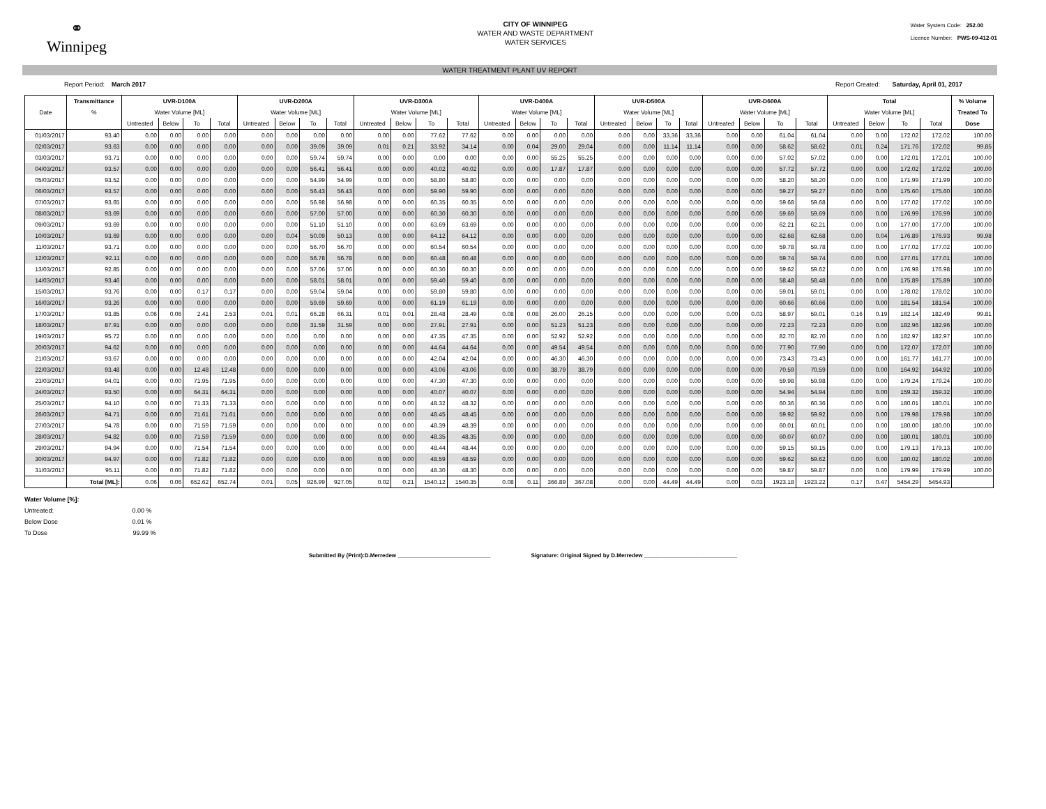⚭
Winnipeg
CITY OF WINNIPEG
WATER AND WASTE DEPARTMENT
WATER SERVICES
Water System Code: 252.00
Licence Number: PWS-09-412-01
WATER TREATMENT PLANT UV REPORT
Report Period: March 2017 Report Created: Saturday, April 01, 2017
| | Transmittance | UVR-D100A | | | | UVR-D200A | | | | UVR-D300A | | | | UVR-D400A | | | | UVR-D500A | | | | UVR-D600A | | | | Total | | | | % Volume |
| --- | --- | --- | --- | --- | --- | --- | --- | --- | --- | --- | --- | --- | --- | --- | --- | --- | --- | --- | --- | --- | --- | --- | --- | --- | --- | --- | --- | --- | --- | --- |
| Date | % | Water Volume [ML] | | | | Water Volume [ML] | | | | Water Volume [ML] | | | | Water Volume [ML] | | | | Water Volume [ML] | | | | Water Volume [ML] | | | | Water Volume [ML] | | | | Treated To |
| | | Untreated | Below | To | Total | Untreated | Below | To | Total | Untreated | Below | To | Total | Untreated | Below | To | Total | Untreated | Below | To | Total | Untreated | Below | To | Total | Untreated | Below | To | Total | Dose |
| 01/03/2017 | 93.40 | 0.00 | 0.00 | 0.00 | 0.00 | 0.00 | 0.00 | 0.00 | 0.00 | 0.00 | 0.00 | 77.62 | 77.62 | 0.00 | 0.00 | 0.00 | 0.00 | 0.00 | 0.00 | 33.36 | 33.36 | 0.00 | 0.00 | 61.04 | 61.04 | 0.00 | 0.00 | 172.02 | 172.02 | 100.00 |
| 02/03/2017 | 93.63 | 0.00 | 0.00 | 0.00 | 0.00 | 0.00 | 0.00 | 39.09 | 39.09 | 0.01 | 0.21 | 33.92 | 34.14 | 0.00 | 0.04 | 29.00 | 29.04 | 0.00 | 0.00 | 11.14 | 11.14 | 0.00 | 0.00 | 58.62 | 58.62 | 0.01 | 0.24 | 171.76 | 172.02 | 99.85 |
| 03/03/2017 | 93.71 | 0.00 | 0.00 | 0.00 | 0.00 | 0.00 | 0.00 | 59.74 | 59.74 | 0.00 | 0.00 | 0.00 | 0.00 | 0.00 | 0.00 | 55.25 | 55.25 | 0.00 | 0.00 | 0.00 | 0.00 | 0.00 | 0.00 | 57.02 | 57.02 | 0.00 | 0.00 | 172.01 | 172.01 | 100.00 |
| 04/03/2017 | 93.57 | 0.00 | 0.00 | 0.00 | 0.00 | 0.00 | 0.00 | 56.41 | 56.41 | 0.00 | 0.00 | 40.02 | 40.02 | 0.00 | 0.00 | 17.87 | 17.87 | 0.00 | 0.00 | 0.00 | 0.00 | 0.00 | 0.00 | 57.72 | 57.72 | 0.00 | 0.00 | 172.02 | 172.02 | 100.00 |
| 05/03/2017 | 93.52 | 0.00 | 0.00 | 0.00 | 0.00 | 0.00 | 0.00 | 54.99 | 54.99 | 0.00 | 0.00 | 58.80 | 58.80 | 0.00 | 0.00 | 0.00 | 0.00 | 0.00 | 0.00 | 0.00 | 0.00 | 0.00 | 0.00 | 58.20 | 58.20 | 0.00 | 0.00 | 171.99 | 171.99 | 100.00 |
| 06/03/2017 | 93.57 | 0.00 | 0.00 | 0.00 | 0.00 | 0.00 | 0.00 | 56.43 | 56.43 | 0.00 | 0.00 | 59.90 | 59.90 | 0.00 | 0.00 | 0.00 | 0.00 | 0.00 | 0.00 | 0.00 | 0.00 | 0.00 | 0.00 | 59.27 | 59.27 | 0.00 | 0.00 | 175.60 | 175.60 | 100.00 |
| 07/03/2017 | 93.65 | 0.00 | 0.00 | 0.00 | 0.00 | 0.00 | 0.00 | 56.98 | 56.98 | 0.00 | 0.00 | 60.35 | 60.35 | 0.00 | 0.00 | 0.00 | 0.00 | 0.00 | 0.00 | 0.00 | 0.00 | 0.00 | 0.00 | 59.68 | 59.68 | 0.00 | 0.00 | 177.02 | 177.02 | 100.00 |
| 08/03/2017 | 93.69 | 0.00 | 0.00 | 0.00 | 0.00 | 0.00 | 0.00 | 57.00 | 57.00 | 0.00 | 0.00 | 60.30 | 60.30 | 0.00 | 0.00 | 0.00 | 0.00 | 0.00 | 0.00 | 0.00 | 0.00 | 0.00 | 0.00 | 59.69 | 59.69 | 0.00 | 0.00 | 176.99 | 176.99 | 100.00 |
| 09/03/2017 | 93.69 | 0.00 | 0.00 | 0.00 | 0.00 | 0.00 | 0.00 | 51.10 | 51.10 | 0.00 | 0.00 | 63.69 | 63.69 | 0.00 | 0.00 | 0.00 | 0.00 | 0.00 | 0.00 | 0.00 | 0.00 | 0.00 | 0.00 | 62.21 | 62.21 | 0.00 | 0.00 | 177.00 | 177.00 | 100.00 |
| 10/03/2017 | 93.69 | 0.00 | 0.00 | 0.00 | 0.00 | 0.00 | 0.04 | 50.09 | 50.13 | 0.00 | 0.00 | 64.12 | 64.12 | 0.00 | 0.00 | 0.00 | 0.00 | 0.00 | 0.00 | 0.00 | 0.00 | 0.00 | 0.00 | 62.68 | 62.68 | 0.00 | 0.04 | 176.89 | 176.93 | 99.98 |
| 11/03/2017 | 93.71 | 0.00 | 0.00 | 0.00 | 0.00 | 0.00 | 0.00 | 56.70 | 56.70 | 0.00 | 0.00 | 60.54 | 60.54 | 0.00 | 0.00 | 0.00 | 0.00 | 0.00 | 0.00 | 0.00 | 0.00 | 0.00 | 0.00 | 59.78 | 59.78 | 0.00 | 0.00 | 177.02 | 177.02 | 100.00 |
| 12/03/2017 | 92.11 | 0.00 | 0.00 | 0.00 | 0.00 | 0.00 | 0.00 | 56.78 | 56.78 | 0.00 | 0.00 | 60.48 | 60.48 | 0.00 | 0.00 | 0.00 | 0.00 | 0.00 | 0.00 | 0.00 | 0.00 | 0.00 | 0.00 | 59.74 | 59.74 | 0.00 | 0.00 | 177.01 | 177.01 | 100.00 |
| 13/03/2017 | 92.85 | 0.00 | 0.00 | 0.00 | 0.00 | 0.00 | 0.00 | 57.06 | 57.06 | 0.00 | 0.00 | 60.30 | 60.30 | 0.00 | 0.00 | 0.00 | 0.00 | 0.00 | 0.00 | 0.00 | 0.00 | 0.00 | 0.00 | 59.62 | 59.62 | 0.00 | 0.00 | 176.98 | 176.98 | 100.00 |
| 14/03/2017 | 93.46 | 0.00 | 0.00 | 0.00 | 0.00 | 0.00 | 0.00 | 58.01 | 58.01 | 0.00 | 0.00 | 59.40 | 59.40 | 0.00 | 0.00 | 0.00 | 0.00 | 0.00 | 0.00 | 0.00 | 0.00 | 0.00 | 0.00 | 58.48 | 58.48 | 0.00 | 0.00 | 175.89 | 175.89 | 100.00 |
| 15/03/2017 | 93.76 | 0.00 | 0.00 | 0.17 | 0.17 | 0.00 | 0.00 | 59.04 | 59.04 | 0.00 | 0.00 | 59.80 | 59.80 | 0.00 | 0.00 | 0.00 | 0.00 | 0.00 | 0.00 | 0.00 | 0.00 | 0.00 | 0.00 | 59.01 | 59.01 | 0.00 | 0.00 | 178.02 | 178.02 | 100.00 |
| 16/03/2017 | 93.26 | 0.00 | 0.00 | 0.00 | 0.00 | 0.00 | 0.00 | 59.69 | 59.69 | 0.00 | 0.00 | 61.19 | 61.19 | 0.00 | 0.00 | 0.00 | 0.00 | 0.00 | 0.00 | 0.00 | 0.00 | 0.00 | 0.00 | 60.66 | 60.66 | 0.00 | 0.00 | 181.54 | 181.54 | 100.00 |
| 17/03/2017 | 93.85 | 0.06 | 0.06 | 2.41 | 2.53 | 0.01 | 0.01 | 66.28 | 66.31 | 0.01 | 0.01 | 28.48 | 28.49 | 0.08 | 0.08 | 26.00 | 26.15 | 0.00 | 0.00 | 0.00 | 0.00 | 0.00 | 0.03 | 58.97 | 59.01 | 0.16 | 0.19 | 182.14 | 182.49 | 99.81 |
| 18/03/2017 | 87.91 | 0.00 | 0.00 | 0.00 | 0.00 | 0.00 | 0.00 | 31.59 | 31.59 | 0.00 | 0.00 | 27.91 | 27.91 | 0.00 | 0.00 | 51.23 | 51.23 | 0.00 | 0.00 | 0.00 | 0.00 | 0.00 | 0.00 | 72.23 | 72.23 | 0.00 | 0.00 | 182.96 | 182.96 | 100.00 |
| 19/03/2017 | 95.72 | 0.00 | 0.00 | 0.00 | 0.00 | 0.00 | 0.00 | 0.00 | 0.00 | 0.00 | 0.00 | 47.35 | 47.35 | 0.00 | 0.00 | 52.92 | 52.92 | 0.00 | 0.00 | 0.00 | 0.00 | 0.00 | 0.00 | 82.70 | 82.70 | 0.00 | 0.00 | 182.97 | 182.97 | 100.00 |
| 20/03/2017 | 94.62 | 0.00 | 0.00 | 0.00 | 0.00 | 0.00 | 0.00 | 0.00 | 0.00 | 0.00 | 0.00 | 44.64 | 44.64 | 0.00 | 0.00 | 49.54 | 49.54 | 0.00 | 0.00 | 0.00 | 0.00 | 0.00 | 0.00 | 77.90 | 77.90 | 0.00 | 0.00 | 172.07 | 172.07 | 100.00 |
| 21/03/2017 | 93.67 | 0.00 | 0.00 | 0.00 | 0.00 | 0.00 | 0.00 | 0.00 | 0.00 | 0.00 | 0.00 | 42.04 | 42.04 | 0.00 | 0.00 | 46.30 | 46.30 | 0.00 | 0.00 | 0.00 | 0.00 | 0.00 | 0.00 | 73.43 | 73.43 | 0.00 | 0.00 | 161.77 | 161.77 | 100.00 |
| 22/03/2017 | 93.48 | 0.00 | 0.00 | 12.48 | 12.48 | 0.00 | 0.00 | 0.00 | 0.00 | 0.00 | 0.00 | 43.06 | 43.06 | 0.00 | 0.00 | 38.79 | 38.79 | 0.00 | 0.00 | 0.00 | 0.00 | 0.00 | 0.00 | 70.59 | 70.59 | 0.00 | 0.00 | 164.92 | 164.92 | 100.00 |
| 23/03/2017 | 94.01 | 0.00 | 0.00 | 71.95 | 71.95 | 0.00 | 0.00 | 0.00 | 0.00 | 0.00 | 0.00 | 47.30 | 47.30 | 0.00 | 0.00 | 0.00 | 0.00 | 0.00 | 0.00 | 0.00 | 0.00 | 0.00 | 0.00 | 59.98 | 59.98 | 0.00 | 0.00 | 179.24 | 179.24 | 100.00 |
| 24/03/2017 | 93.50 | 0.00 | 0.00 | 64.31 | 64.31 | 0.00 | 0.00 | 0.00 | 0.00 | 0.00 | 0.00 | 40.07 | 40.07 | 0.00 | 0.00 | 0.00 | 0.00 | 0.00 | 0.00 | 0.00 | 0.00 | 0.00 | 0.00 | 54.94 | 54.94 | 0.00 | 0.00 | 159.32 | 159.32 | 100.00 |
| 25/03/2017 | 94.10 | 0.00 | 0.00 | 71.33 | 71.33 | 0.00 | 0.00 | 0.00 | 0.00 | 0.00 | 0.00 | 48.32 | 48.32 | 0.00 | 0.00 | 0.00 | 0.00 | 0.00 | 0.00 | 0.00 | 0.00 | 0.00 | 0.00 | 60.36 | 60.36 | 0.00 | 0.00 | 180.01 | 180.01 | 100.00 |
| 26/03/2017 | 94.71 | 0.00 | 0.00 | 71.61 | 71.61 | 0.00 | 0.00 | 0.00 | 0.00 | 0.00 | 0.00 | 48.45 | 48.45 | 0.00 | 0.00 | 0.00 | 0.00 | 0.00 | 0.00 | 0.00 | 0.00 | 0.00 | 0.00 | 59.92 | 59.92 | 0.00 | 0.00 | 179.98 | 179.98 | 100.00 |
| 27/03/2017 | 94.78 | 0.00 | 0.00 | 71.59 | 71.59 | 0.00 | 0.00 | 0.00 | 0.00 | 0.00 | 0.00 | 48.39 | 48.39 | 0.00 | 0.00 | 0.00 | 0.00 | 0.00 | 0.00 | 0.00 | 0.00 | 0.00 | 0.00 | 60.01 | 60.01 | 0.00 | 0.00 | 180.00 | 180.00 | 100.00 |
| 28/03/2017 | 94.82 | 0.00 | 0.00 | 71.59 | 71.59 | 0.00 | 0.00 | 0.00 | 0.00 | 0.00 | 0.00 | 48.35 | 48.35 | 0.00 | 0.00 | 0.00 | 0.00 | 0.00 | 0.00 | 0.00 | 0.00 | 0.00 | 0.00 | 60.07 | 60.07 | 0.00 | 0.00 | 180.01 | 180.01 | 100.00 |
| 29/03/2017 | 94.94 | 0.00 | 0.00 | 71.54 | 71.54 | 0.00 | 0.00 | 0.00 | 0.00 | 0.00 | 0.00 | 48.44 | 48.44 | 0.00 | 0.00 | 0.00 | 0.00 | 0.00 | 0.00 | 0.00 | 0.00 | 0.00 | 0.00 | 59.15 | 59.15 | 0.00 | 0.00 | 179.13 | 179.13 | 100.00 |
| 30/03/2017 | 94.97 | 0.00 | 0.00 | 71.82 | 71.82 | 0.00 | 0.00 | 0.00 | 0.00 | 0.00 | 0.00 | 48.59 | 48.59 | 0.00 | 0.00 | 0.00 | 0.00 | 0.00 | 0.00 | 0.00 | 0.00 | 0.00 | 0.00 | 59.62 | 59.62 | 0.00 | 0.00 | 180.02 | 180.02 | 100.00 |
| 31/03/2017 | 95.11 | 0.00 | 0.00 | 71.82 | 71.82 | 0.00 | 0.00 | 0.00 | 0.00 | 0.00 | 0.00 | 48.30 | 48.30 | 0.00 | 0.00 | 0.00 | 0.00 | 0.00 | 0.00 | 0.00 | 0.00 | 0.00 | 0.00 | 59.87 | 59.87 | 0.00 | 0.00 | 179.99 | 179.99 | 100.00 |
| | Total [ML]: | 0.06 | 0.06 | 652.62 | 652.74 | 0.01 | 0.05 | 926.99 | 927.05 | 0.02 | 0.21 | 1540.12 | 1540.35 | 0.08 | 0.11 | 366.89 | 367.08 | 0.00 | 0.00 | 44.49 | 44.49 | 0.00 | 0.03 | 1923.18 | 1923.22 | 0.17 | 0.47 | 5454.29 | 5454.93 | |
Water Volume [%]:
Untreated: 0.00 %
Below Dose 0.01 %
To Dose 99.99 %
Submitted By (Print):D.Merredew ______________________________ Signature: Original Signed by D.Merredew ______________________________